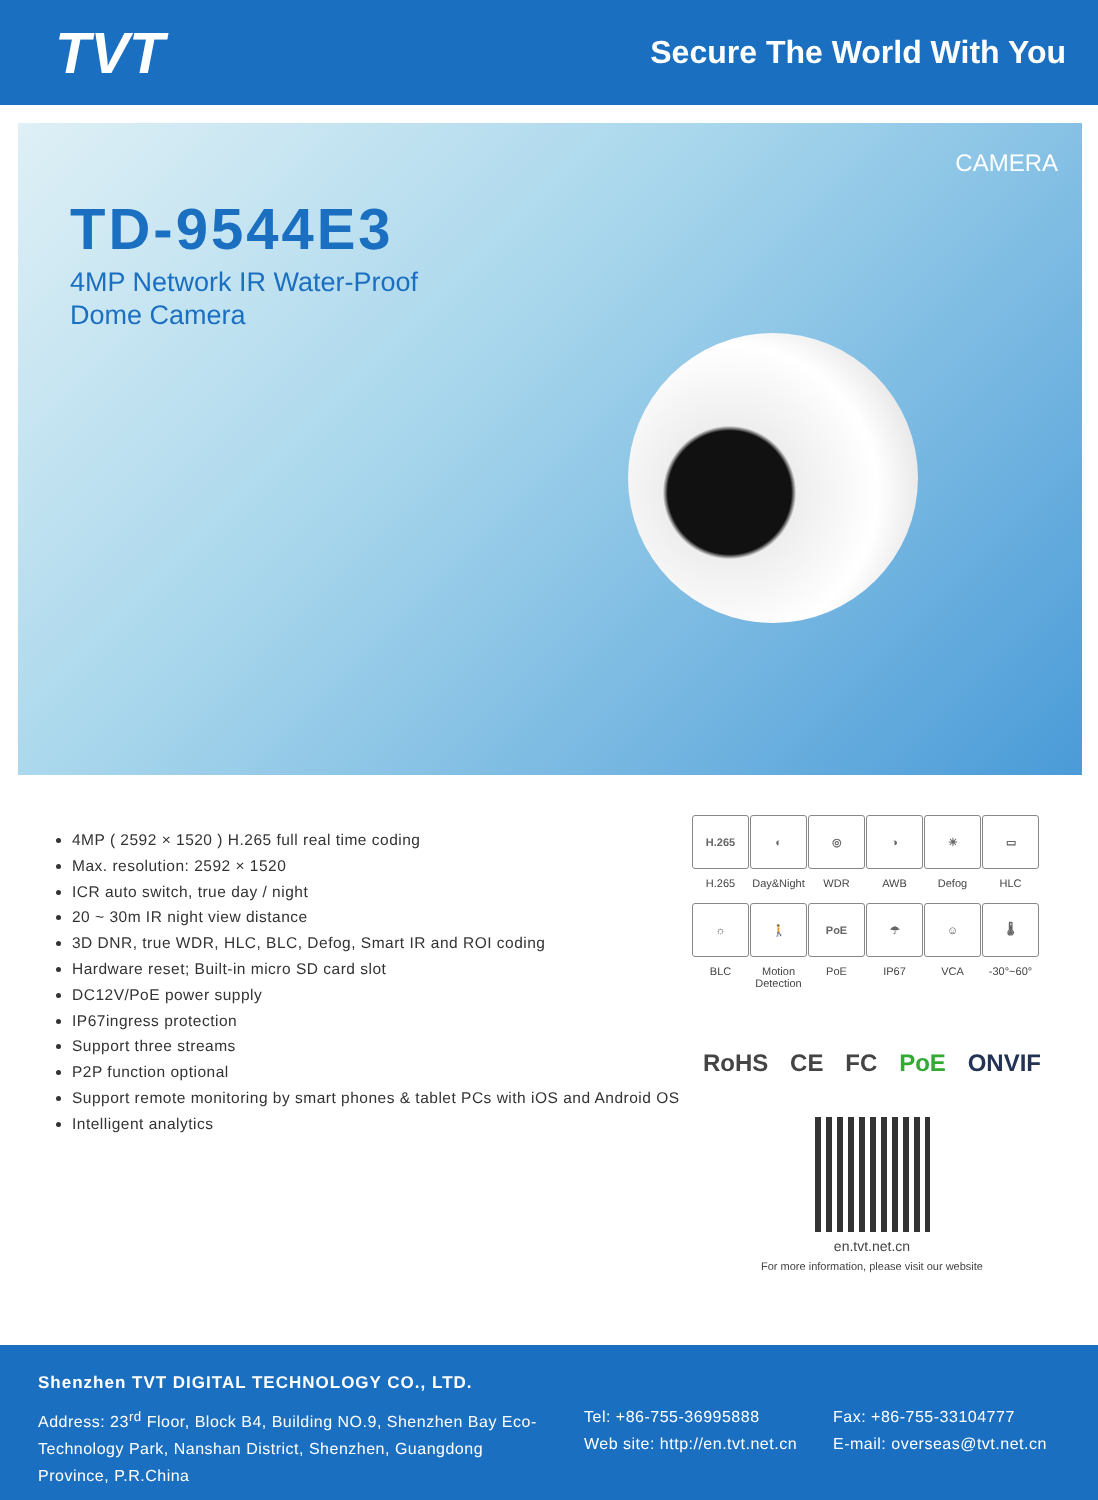TVT
Secure The World With You
CAMERA
TD-9544E3
4MP Network IR Water-Proof
Dome Camera
4MP ( 2592 × 1520 ) H.265 full real time coding
Max. resolution: 2592 × 1520
ICR auto switch, true day / night
20 ~ 30m IR night view distance
3D DNR, true WDR, HLC, BLC, Defog, Smart IR and ROI coding
Hardware reset; Built-in micro SD card slot
DC12V/PoE power supply
IP67ingress protection
Support three streams
P2P function optional
Support remote monitoring by smart phones & tablet PCs with iOS and Android OS
Intelligent analytics
H.265
H.265
◐
Day&Night
◎
WDR
◑
AWB
☀
Defog
▭
HLC
☼
BLC
🚶
Motion Detection
PoE
PoE
☂
IP67
☺
VCA
🌡
-30°~60°
RoHS CE FC PoE ONVIF
en.tvt.net.cn
For more information, please visit our website
Shenzhen TVT DIGITAL TECHNOLOGY CO., LTD.
Address: 23<sup>rd</sup> Floor, Block B4, Building NO.9, Shenzhen Bay Eco-Technology Park, Nanshan District, Shenzhen, Guangdong Province, P.R.China
Tel: +86-755-36995888
Web site: http://en.tvt.net.cn
Fax: +86-755-33104777
E-mail: overseas@tvt.net.cn